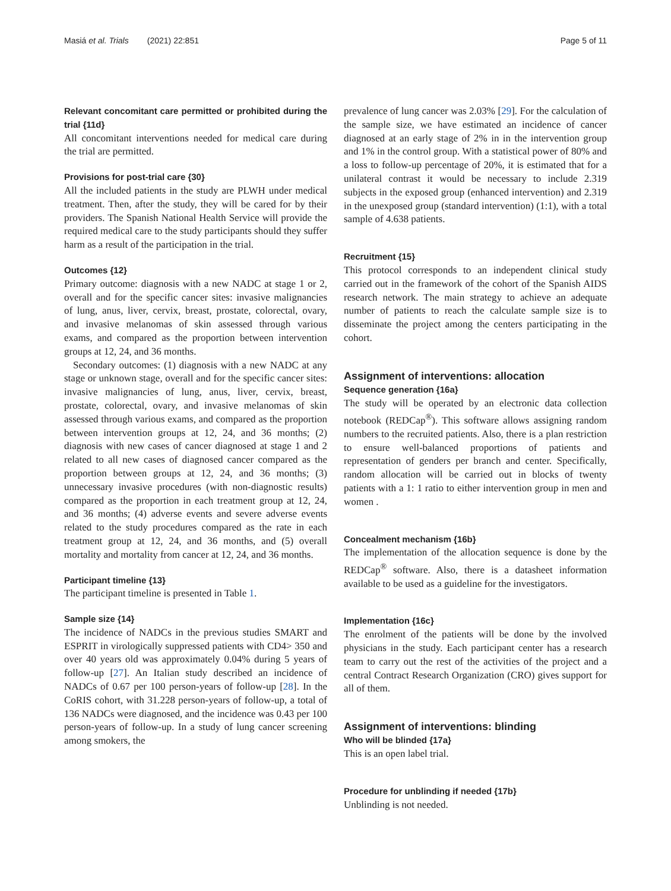Masiá et al. Trials (2021) 22:851 Page 5 of 11
Relevant concomitant care permitted or prohibited during the trial {11d}
All concomitant interventions needed for medical care during the trial are permitted.
Provisions for post-trial care {30}
All the included patients in the study are PLWH under medical treatment. Then, after the study, they will be cared for by their providers. The Spanish National Health Service will provide the required medical care to the study participants should they suffer harm as a result of the participation in the trial.
Outcomes {12}
Primary outcome: diagnosis with a new NADC at stage 1 or 2, overall and for the specific cancer sites: invasive malignancies of lung, anus, liver, cervix, breast, prostate, colorectal, ovary, and invasive melanomas of skin assessed through various exams, and compared as the proportion between intervention groups at 12, 24, and 36 months.
Secondary outcomes: (1) diagnosis with a new NADC at any stage or unknown stage, overall and for the specific cancer sites: invasive malignancies of lung, anus, liver, cervix, breast, prostate, colorectal, ovary, and invasive melanomas of skin assessed through various exams, and compared as the proportion between intervention groups at 12, 24, and 36 months; (2) diagnosis with new cases of cancer diagnosed at stage 1 and 2 related to all new cases of diagnosed cancer compared as the proportion between groups at 12, 24, and 36 months; (3) unnecessary invasive procedures (with non-diagnostic results) compared as the proportion in each treatment group at 12, 24, and 36 months; (4) adverse events and severe adverse events related to the study procedures compared as the rate in each treatment group at 12, 24, and 36 months, and (5) overall mortality and mortality from cancer at 12, 24, and 36 months.
Participant timeline {13}
The participant timeline is presented in Table 1.
Sample size {14}
The incidence of NADCs in the previous studies SMART and ESPRIT in virologically suppressed patients with CD4> 350 and over 40 years old was approximately 0.04% during 5 years of follow-up [27]. An Italian study described an incidence of NADCs of 0.67 per 100 person-years of follow-up [28]. In the CoRIS cohort, with 31.228 person-years of follow-up, a total of 136 NADCs were diagnosed, and the incidence was 0.43 per 100 person-years of follow-up. In a study of lung cancer screening among smokers, the
prevalence of lung cancer was 2.03% [29]. For the calculation of the sample size, we have estimated an incidence of cancer diagnosed at an early stage of 2% in in the intervention group and 1% in the control group. With a statistical power of 80% and a loss to follow-up percentage of 20%, it is estimated that for a unilateral contrast it would be necessary to include 2.319 subjects in the exposed group (enhanced intervention) and 2.319 in the unexposed group (standard intervention) (1:1), with a total sample of 4.638 patients.
Recruitment {15}
This protocol corresponds to an independent clinical study carried out in the framework of the cohort of the Spanish AIDS research network. The main strategy to achieve an adequate number of patients to reach the calculate sample size is to disseminate the project among the centers participating in the cohort.
Assignment of interventions: allocation
Sequence generation {16a}
The study will be operated by an electronic data collection notebook (REDCap<sup>®</sup>). This software allows assigning random numbers to the recruited patients. Also, there is a plan restriction to ensure well-balanced proportions of patients and representation of genders per branch and center. Specifically, random allocation will be carried out in blocks of twenty patients with a 1: 1 ratio to either intervention group in men and women .
Concealment mechanism {16b}
The implementation of the allocation sequence is done by the REDCap<sup>®</sup> software. Also, there is a datasheet information available to be used as a guideline for the investigators.
Implementation {16c}
The enrolment of the patients will be done by the involved physicians in the study. Each participant center has a research team to carry out the rest of the activities of the project and a central Contract Research Organization (CRO) gives support for all of them.
Assignment of interventions: blinding
Who will be blinded {17a}
This is an open label trial.
Procedure for unblinding if needed {17b}
Unblinding is not needed.